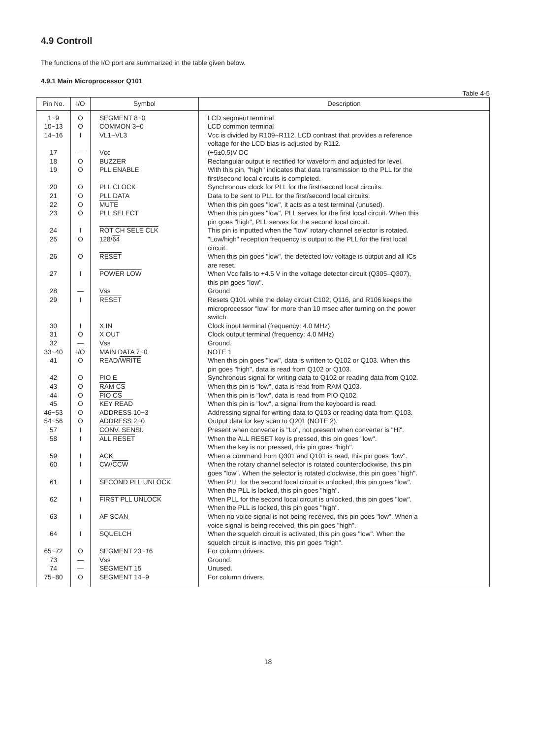4.9 Controll
The functions of the I/O port are summarized in the table given below.
4.9.1 Main Microprocessor Q101
Table 4-5
| Pin No. | I/O | Symbol | Description |
| --- | --- | --- | --- |
| 1~9 10~13 14~16 17 18 19 20 21 22 23 24 25 26 27 28 29 30 31 32 33~40 41 42 43 44 45 46~53 54~56 57 58 59 60 61 62 63 64 65~72 73 74 75~80 | O O I — O O O O O O I O O I — I I O — I/O O O O O O O O I I I I I I I I O — — O | SEGMENT 8~0 COMMON 3~0 VL1~VL3 Vcc BUZZER PLL ENABLE PLL CLOCK PLL DATA MUTE PLL SELECT ROT CH SELE CLK 128/ 64 RESET POWER LOW Vss RESET X IN X OUT Vss MAIN DATA 7~0 READ/ WRITE PIO E RAM CS PIO CS KEY READ ADDRESS 10~3 ADDRESS 2~0 CONV. SENSI. ALL RESET ACK CW/ CCW SECOND PLL UNLOCK FIRST PLL UNLOCK AF SCAN SQUELCH SEGMENT 23~16 Vss SEGMENT 15 SEGMENT 14~9 | LCD segment terminal LCD common terminal Vcc is divided by R109~R112. LCD contrast that provides a reference voltage for the LCD bias is adjusted by R112. (+5±0.5)V DC Rectangular output is rectified for waveform and adjusted for level. With this pin, "high" indicates that data transmission to the PLL for the first/second local circuits is completed. Synchronous clock for PLL for the first/second local circuits. Data to be sent to PLL for the first/second local circuits. When this pin goes "low", it acts as a test terminal (unused). When this pin goes "low", PLL serves for the first local circuit. When this pin goes "high", PLL serves for the second local circuit. This pin is inputted when the "low" rotary channel selector is rotated. "Low/high" reception frequency is output to the PLL for the first local circuit. When this pin goes "low", the detected low voltage is output and all ICs are reset. When Vcc falls to +4.5 V in the voltage detector circuit (Q305–Q307), this pin goes "low". Ground Resets Q101 while the delay circuit C102, Q116, and R106 keeps the microprocessor "low" for more than 10 msec after turning on the power switch. Clock input terminal (frequency: 4.0 MHz) Clock output terminal (frequency: 4.0 MHz) Ground. NOTE 1 When this pin goes "low", data is written to Q102 or Q103. When this pin goes "high", data is read from Q102 or Q103. Synchronous signal for writing data to Q102 or reading data from Q102. When this pin is "low", data is read from RAM Q103. When this pin is "low", data is read from PIO Q102. When this pin is "low", a signal from the keyboard is read. Addressing signal for writing data to Q103 or reading data from Q103. Output data for key scan to Q201 (NOTE 2). Present when converter is "Lo", not present when converter is "Hi". When the ALL RESET key is pressed, this pin goes "low". When the key is not pressed, this pin goes "high". When a command from Q301 and Q101 is read, this pin goes "low". When the rotary channel selector is rotated counterclockwise, this pin goes "low". When the selector is rotated clockwise, this pin goes "high". When PLL for the second local circuit is unlocked, this pin goes "low". When the PLL is locked, this pin goes "high". When PLL for the second local circuit is unlocked, this pin goes "low". When the PLL is locked, this pin goes "high". When no voice signal is not being received, this pin goes "low". When a voice signal is being received, this pin goes "high". When the squelch circuit is activated, this pin goes "low". When the squelch circuit is inactive, this pin goes "high". For column drivers. Ground. Unused. For column drivers. |
18